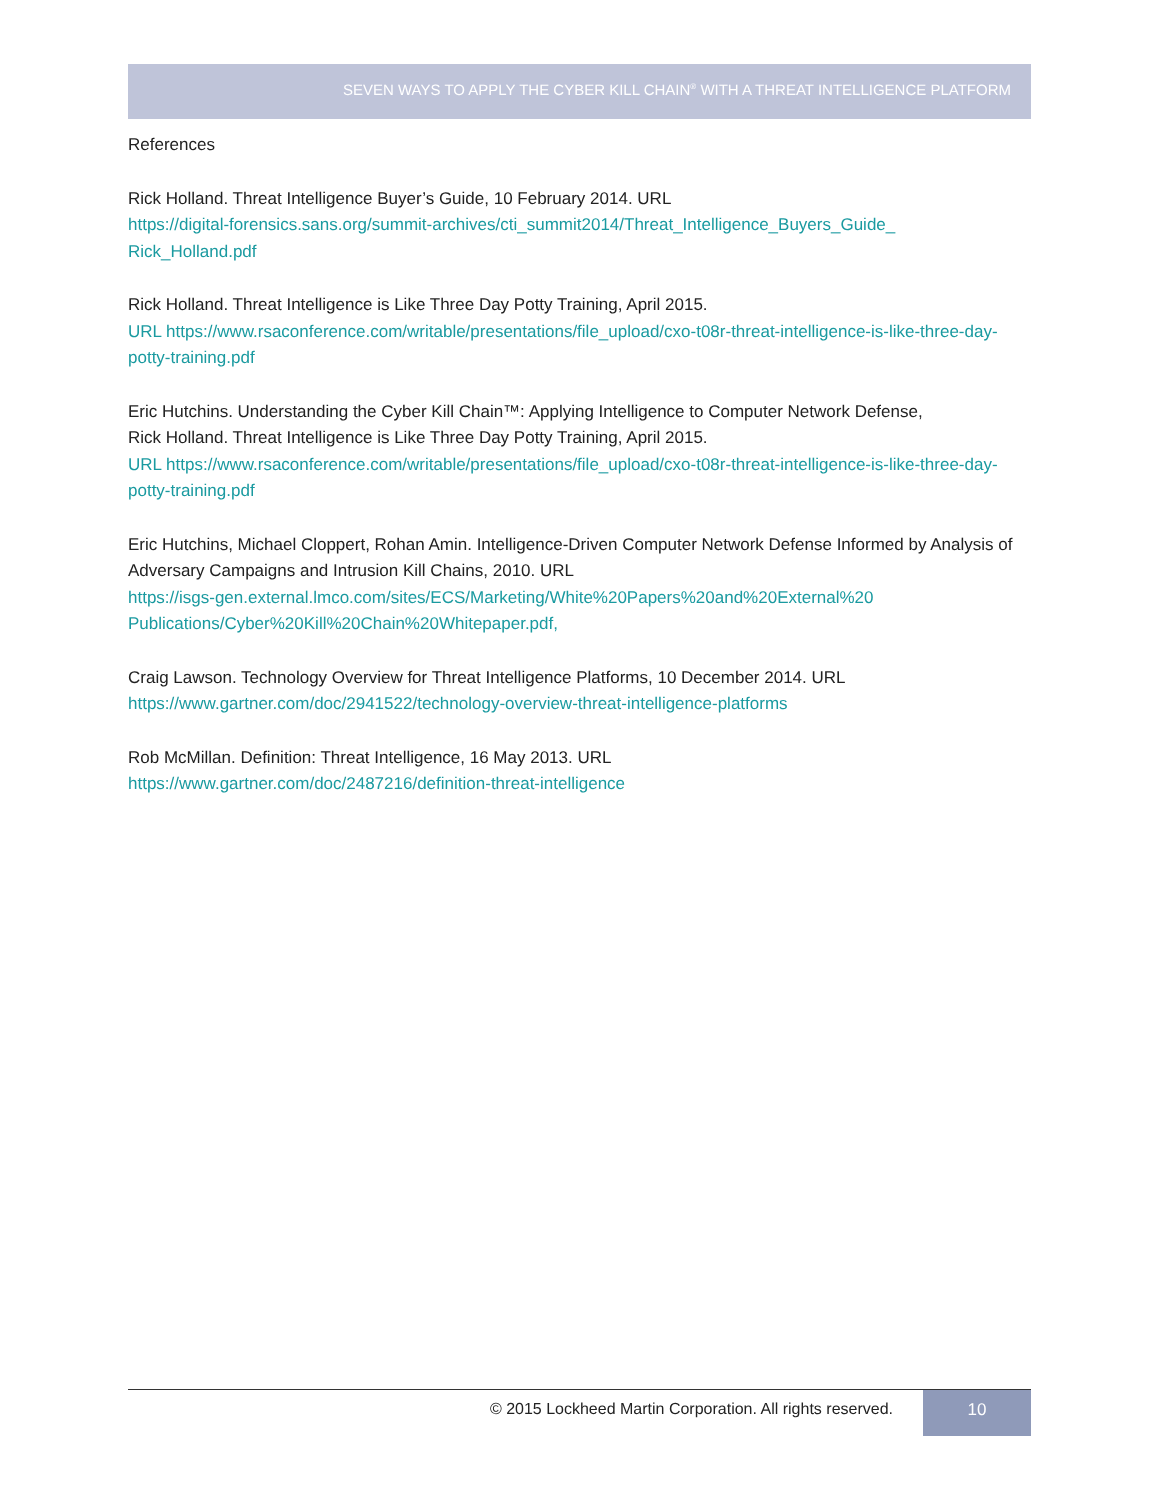SEVEN WAYS TO APPLY THE CYBER KILL CHAIN<sup>®</sup> WITH A THREAT INTELLIGENCE PLATFORM
References
Rick Holland. Threat Intelligence Buyer’s Guide, 10 February 2014. URL
https://digital-forensics.sans.org/summit-archives/cti_summit2014/Threat_Intelligence_Buyers_Guide_
Rick_Holland.pdf
Rick Holland. Threat Intelligence is Like Three Day Potty Training, April 2015.
URL https://www.rsaconference.com/writable/presentations/file_upload/cxo-t08r-threat-intelligence-is-like-three-day-potty-training.pdf
Eric Hutchins. Understanding the Cyber Kill Chain™: Applying Intelligence to Computer Network Defense,
Rick Holland. Threat Intelligence is Like Three Day Potty Training, April 2015.
URL https://www.rsaconference.com/writable/presentations/file_upload/cxo-t08r-threat-intelligence-is-like-three-day-potty-training.pdf
Eric Hutchins, Michael Cloppert, Rohan Amin. Intelligence-Driven Computer Network Defense Informed by Analysis of Adversary Campaigns and Intrusion Kill Chains, 2010. URL
https://isgs-gen.external.lmco.com/sites/ECS/Marketing/White%20Papers%20and%20External%20
Publications/Cyber%20Kill%20Chain%20Whitepaper.pdf,
Craig Lawson. Technology Overview for Threat Intelligence Platforms, 10 December 2014. URL
https://www.gartner.com/doc/2941522/technology-overview-threat-intelligence-platforms
Rob McMillan. Definition: Threat Intelligence, 16 May 2013. URL
https://www.gartner.com/doc/2487216/definition-threat-intelligence
© 2015 Lockheed Martin Corporation. All rights reserved.
10